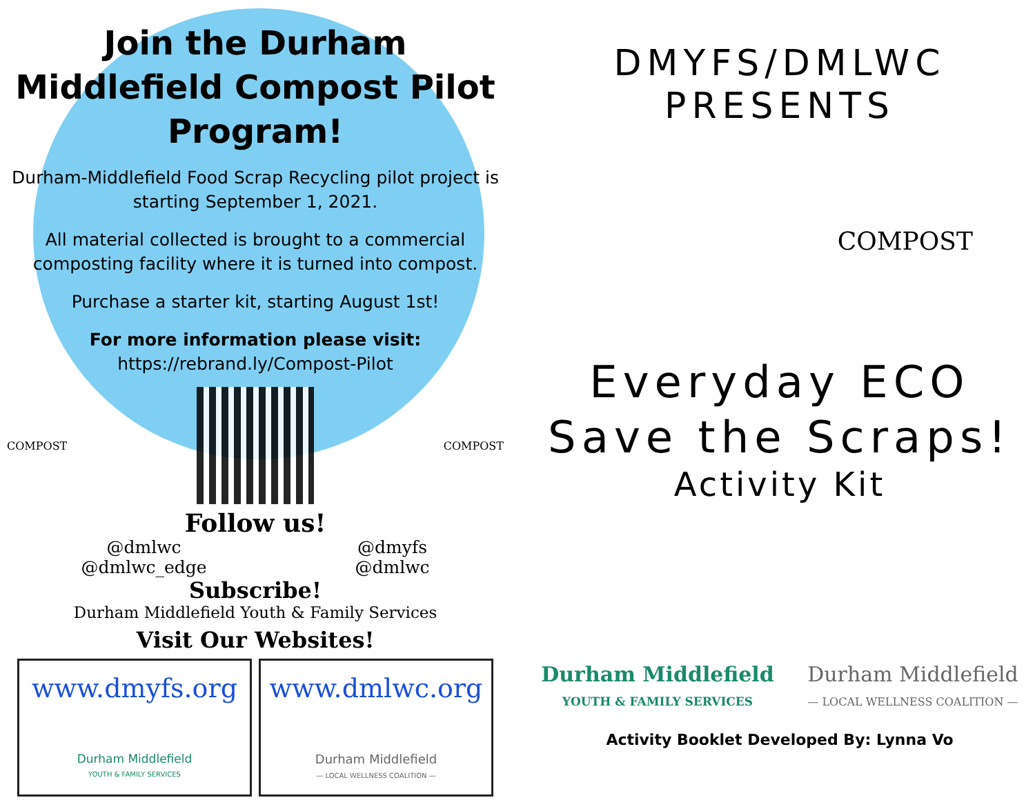Join the Durham Middlefield Compost Pilot Program!
Durham-Middlefield Food Scrap Recycling pilot project is starting September 1, 2021.
All material collected is brought to a commercial composting facility where it is turned into compost.
Purchase a starter kit, starting August 1st!
For more information please visit:
https://rebrand.ly/Compost-Pilot
COMPOST COMPOST
Follow us!
@dmlwc
@dmlwc_edge
@dmyfs
@dmlwc
Subscribe!
Durham Middlefield Youth & Family Services
Visit Our Websites!
www.dmyfs.org
Durham Middlefield
YOUTH & FAMILY SERVICES
www.dmlwc.org
Durham Middlefield
— LOCAL WELLNESS COALITION —
DMYFS/DMLWC
PRESENTS
COMPOST
Everyday ECO
Save the Scraps!
Activity Kit
Durham Middlefield
YOUTH & FAMILY SERVICES
Durham Middlefield
— LOCAL WELLNESS COALITION —
Activity Booklet Developed By: Lynna Vo